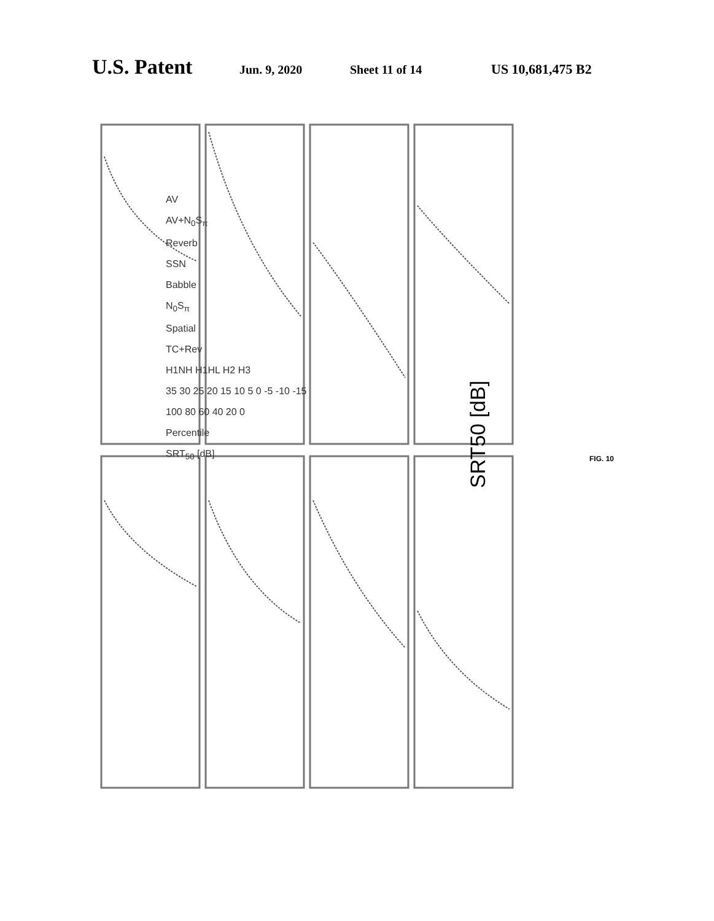U.S. Patent Jun. 9, 2020 Sheet 11 of 14 US 10,681,475 B2
SRT50 [dB]
AV
AV+N<sub>0</sub>S<sub>π</sub>
Reverb
SSN
Babble
N<sub>0</sub>S<sub>π</sub>
Spatial
TC+Rev
H1NH H1HL H2 H3
35 30 25 20 15 10 5 0 -5 -10 -15
100 80 60 40 20 0
Percentile
SRT<sub>50</sub> [dB]
FIG. 10